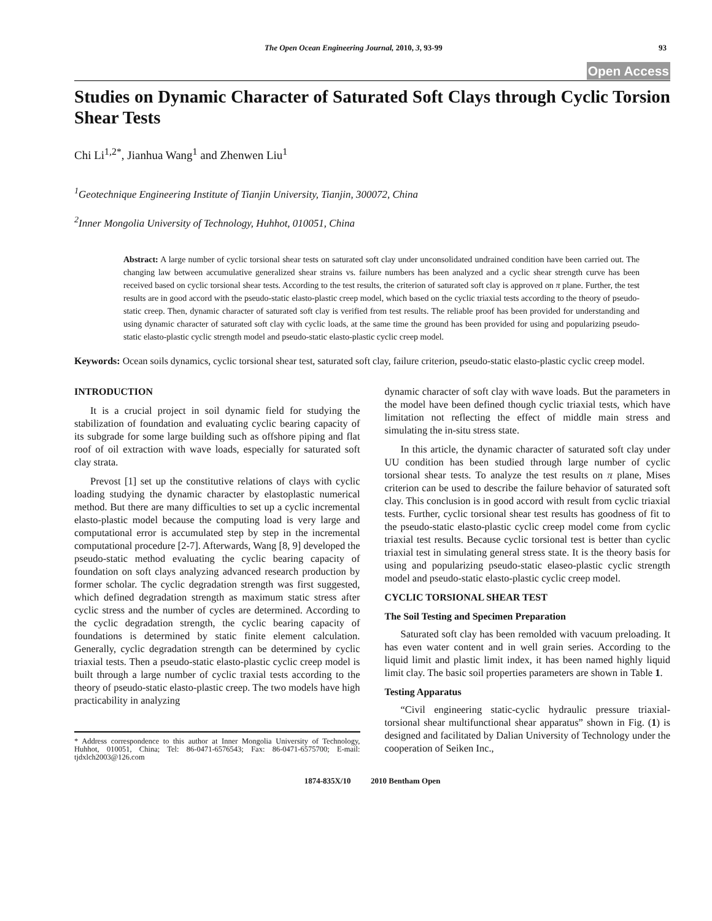The Open Ocean Engineering Journal, 2010, 3, 93-99 93
Open Access
Studies on Dynamic Character of Saturated Soft Clays through Cyclic Torsion Shear Tests
Chi Li<sup>1,2*</sup>, Jianhua Wang<sup>1</sup> and Zhenwen Liu<sup>1</sup>
<sup>1</sup> Geotechnique Engineering Institute of Tianjin University, Tianjin, 300072, China
<sup>2</sup> Inner Mongolia University of Technology, Huhhot, 010051, China
Abstract: A large number of cyclic torsional shear tests on saturated soft clay under unconsolidated undrained condition have been carried out. The changing law between accumulative generalized shear strains vs. failure numbers has been analyzed and a cyclic shear strength curve has been received based on cyclic torsional shear tests. According to the test results, the criterion of saturated soft clay is approved on π plane. Further, the test results are in good accord with the pseudo-static elasto-plastic creep model, which based on the cyclic triaxial tests according to the theory of pseudo-static creep. Then, dynamic character of saturated soft clay is verified from test results. The reliable proof has been provided for understanding and using dynamic character of saturated soft clay with cyclic loads, at the same time the ground has been provided for using and popularizing pseudo-static elasto-plastic cyclic strength model and pseudo-static elasto-plastic cyclic creep model.
Keywords: Ocean soils dynamics, cyclic torsional shear test, saturated soft clay, failure criterion, pseudo-static elasto-plastic cyclic creep model.
INTRODUCTION
It is a crucial project in soil dynamic field for studying the stabilization of foundation and evaluating cyclic bearing capacity of its subgrade for some large building such as offshore piping and flat roof of oil extraction with wave loads, especially for saturated soft clay strata.
Prevost [1] set up the constitutive relations of clays with cyclic loading studying the dynamic character by elastoplastic numerical method. But there are many difficulties to set up a cyclic incremental elasto-plastic model because the computing load is very large and computational error is accumulated step by step in the incremental computational procedure [2-7]. Afterwards, Wang [8, 9] developed the pseudo-static method evaluating the cyclic bearing capacity of foundation on soft clays analyzing advanced research production by former scholar. The cyclic degradation strength was first suggested, which defined degradation strength as maximum static stress after cyclic stress and the number of cycles are determined. According to the cyclic degradation strength, the cyclic bearing capacity of foundations is determined by static finite element calculation. Generally, cyclic degradation strength can be determined by cyclic triaxial tests. Then a pseudo-static elasto-plastic cyclic creep model is built through a large number of cyclic traxial tests according to the theory of pseudo-static elasto-plastic creep. The two models have high practicability in analyzing
* Address correspondence to this author at Inner Mongolia University of Technology, Huhhot, 010051, China; Tel: 86-0471-6576543; Fax: 86-0471-6575700; E-mail: tjdxlch2003@126.com
dynamic character of soft clay with wave loads. But the parameters in the model have been defined though cyclic triaxial tests, which have limitation not reflecting the effect of middle main stress and simulating the in-situ stress state.
In this article, the dynamic character of saturated soft clay under UU condition has been studied through large number of cyclic torsional shear tests. To analyze the test results on π plane, Mises criterion can be used to describe the failure behavior of saturated soft clay. This conclusion is in good accord with result from cyclic triaxial tests. Further, cyclic torsional shear test results has goodness of fit to the pseudo-static elasto-plastic cyclic creep model come from cyclic triaxial test results. Because cyclic torsional test is better than cyclic triaxial test in simulating general stress state. It is the theory basis for using and popularizing pseudo-static elaseo-plastic cyclic strength model and pseudo-static elasto-plastic cyclic creep model.
CYCLIC TORSIONAL SHEAR TEST
The Soil Testing and Specimen Preparation
Saturated soft clay has been remolded with vacuum preloading. It has even water content and in well grain series. According to the liquid limit and plastic limit index, it has been named highly liquid limit clay. The basic soil properties parameters are shown in Table 1.
Testing Apparatus
“Civil engineering static-cyclic hydraulic pressure triaxial-torsional shear multifunctional shear apparatus” shown in Fig. (1) is designed and facilitated by Dalian University of Technology under the cooperation of Seiken Inc.,
1874-835X/10 2010 Bentham Open